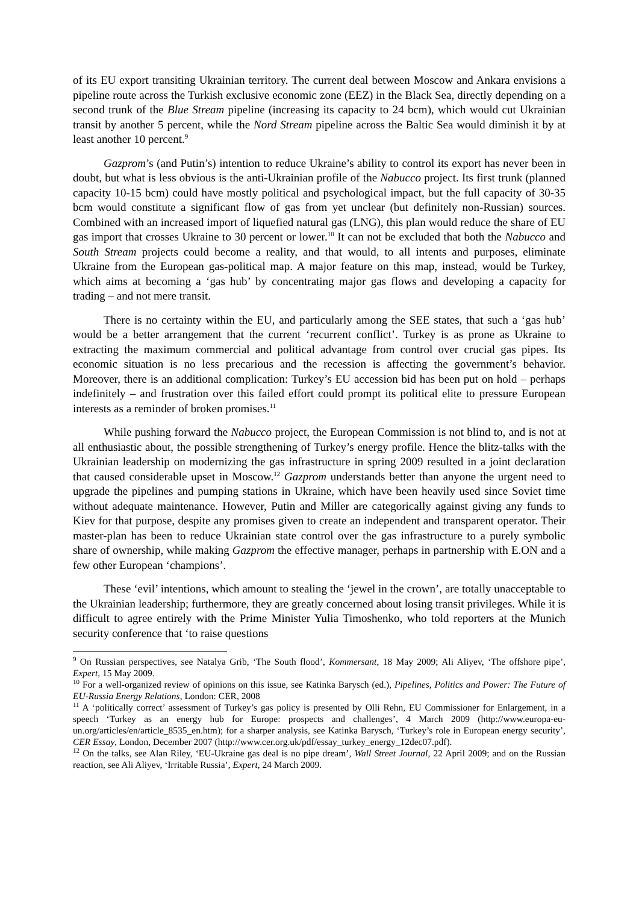of its EU export transiting Ukrainian territory. The current deal between Moscow and Ankara envisions a pipeline route across the Turkish exclusive economic zone (EEZ) in the Black Sea, directly depending on a second trunk of the Blue Stream pipeline (increasing its capacity to 24 bcm), which would cut Ukrainian transit by another 5 percent, while the Nord Stream pipeline across the Baltic Sea would diminish it by at least another 10 percent.<sup>9</sup>
Gazprom’s (and Putin’s) intention to reduce Ukraine’s ability to control its export has never been in doubt, but what is less obvious is the anti-Ukrainian profile of the Nabucco project. Its first trunk (planned capacity 10-15 bcm) could have mostly political and psychological impact, but the full capacity of 30-35 bcm would constitute a significant flow of gas from yet unclear (but definitely non-Russian) sources. Combined with an increased import of liquefied natural gas (LNG), this plan would reduce the share of EU gas import that crosses Ukraine to 30 percent or lower.<sup>10</sup> It can not be excluded that both the Nabucco and South Stream projects could become a reality, and that would, to all intents and purposes, eliminate Ukraine from the European gas-political map. A major feature on this map, instead, would be Turkey, which aims at becoming a ‘gas hub’ by concentrating major gas flows and developing a capacity for trading – and not mere transit.
There is no certainty within the EU, and particularly among the SEE states, that such a ‘gas hub’ would be a better arrangement that the current ‘recurrent conflict’. Turkey is as prone as Ukraine to extracting the maximum commercial and political advantage from control over crucial gas pipes. Its economic situation is no less precarious and the recession is affecting the government’s behavior. Moreover, there is an additional complication: Turkey’s EU accession bid has been put on hold – perhaps indefinitely – and frustration over this failed effort could prompt its political elite to pressure European interests as a reminder of broken promises.<sup>11</sup>
While pushing forward the Nabucco project, the European Commission is not blind to, and is not at all enthusiastic about, the possible strengthening of Turkey’s energy profile. Hence the blitz-talks with the Ukrainian leadership on modernizing the gas infrastructure in spring 2009 resulted in a joint declaration that caused considerable upset in Moscow.<sup>12</sup> Gazprom understands better than anyone the urgent need to upgrade the pipelines and pumping stations in Ukraine, which have been heavily used since Soviet time without adequate maintenance. However, Putin and Miller are categorically against giving any funds to Kiev for that purpose, despite any promises given to create an independent and transparent operator. Their master-plan has been to reduce Ukrainian state control over the gas infrastructure to a purely symbolic share of ownership, while making Gazprom the effective manager, perhaps in partnership with E.ON and a few other European ‘champions’.
These ‘evil’ intentions, which amount to stealing the ‘jewel in the crown’, are totally unacceptable to the Ukrainian leadership; furthermore, they are greatly concerned about losing transit privileges. While it is difficult to agree entirely with the Prime Minister Yulia Timoshenko, who told reporters at the Munich security conference that ‘to raise questions
<sup>9</sup> On Russian perspectives, see Natalya Grib, ‘The South flood’, Kommersant, 18 May 2009; Ali Aliyev, ‘The offshore pipe’, Expert, 15 May 2009.
<sup>10</sup> For a well-organized review of opinions on this issue, see Katinka Barysch (ed.), Pipelines, Politics and Power: The Future of EU-Russia Energy Relations, London: CER, 2008
<sup>11</sup> A ‘politically correct’ assessment of Turkey’s gas policy is presented by Olli Rehn, EU Commissioner for Enlargement, in a speech ‘Turkey as an energy hub for Europe: prospects and challenges’, 4 March 2009 (http://www.europa-eu-un.org/articles/en/article_8535_en.htm); for a sharper analysis, see Katinka Barysch, ‘Turkey’s role in European energy security’, CER Essay, London, December 2007 (http://www.cer.org.uk/pdf/essay_turkey_energy_12dec07.pdf).
<sup>12</sup> On the talks, see Alan Riley, ‘EU-Ukraine gas deal is no pipe dream’, Wall Street Journal, 22 April 2009; and on the Russian reaction, see Ali Aliyev, ‘Irritable Russia’, Expert, 24 March 2009.